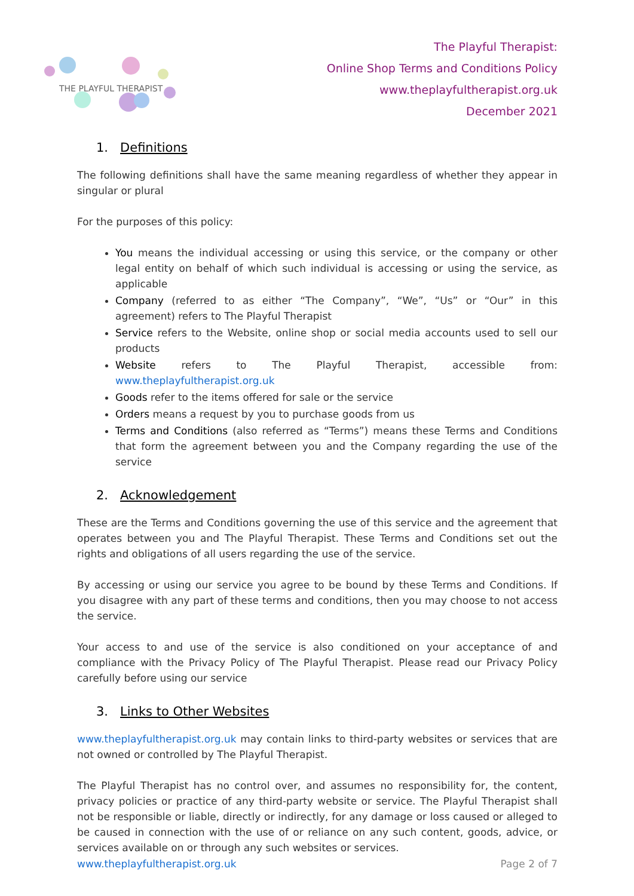THE PLAYFUL THERAPIST
The Playful Therapist:
Online Shop Terms and Conditions Policy
www.theplayfultherapist.org.uk
December 2021
1. Definitions
The following definitions shall have the same meaning regardless of whether they appear in singular or plural
For the purposes of this policy:
You means the individual accessing or using this service, or the company or other legal entity on behalf of which such individual is accessing or using the service, as applicable
Company (referred to as either “The Company”, “We”, “Us” or “Our” in this agreement) refers to The Playful Therapist
Service refers to the Website, online shop or social media accounts used to sell our products
Website refers to The Playful Therapist, accessible from: www.theplayfultherapist.org.uk
Goods refer to the items offered for sale or the service
Orders means a request by you to purchase goods from us
Terms and Conditions (also referred as “Terms”) means these Terms and Conditions that form the agreement between you and the Company regarding the use of the service
2. Acknowledgement
These are the Terms and Conditions governing the use of this service and the agreement that operates between you and The Playful Therapist. These Terms and Conditions set out the rights and obligations of all users regarding the use of the service.
By accessing or using our service you agree to be bound by these Terms and Conditions. If you disagree with any part of these terms and conditions, then you may choose to not access the service.
Your access to and use of the service is also conditioned on your acceptance of and compliance with the Privacy Policy of The Playful Therapist. Please read our Privacy Policy carefully before using our service
3. Links to Other Websites
www.theplayfultherapist.org.uk may contain links to third-party websites or services that are not owned or controlled by The Playful Therapist.
The Playful Therapist has no control over, and assumes no responsibility for, the content, privacy policies or practice of any third-party website or service. The Playful Therapist shall not be responsible or liable, directly or indirectly, for any damage or loss caused or alleged to be caused in connection with the use of or reliance on any such content, goods, advice, or services available on or through any such websites or services.
www.theplayfultherapist.org.uk Page 2 of 7